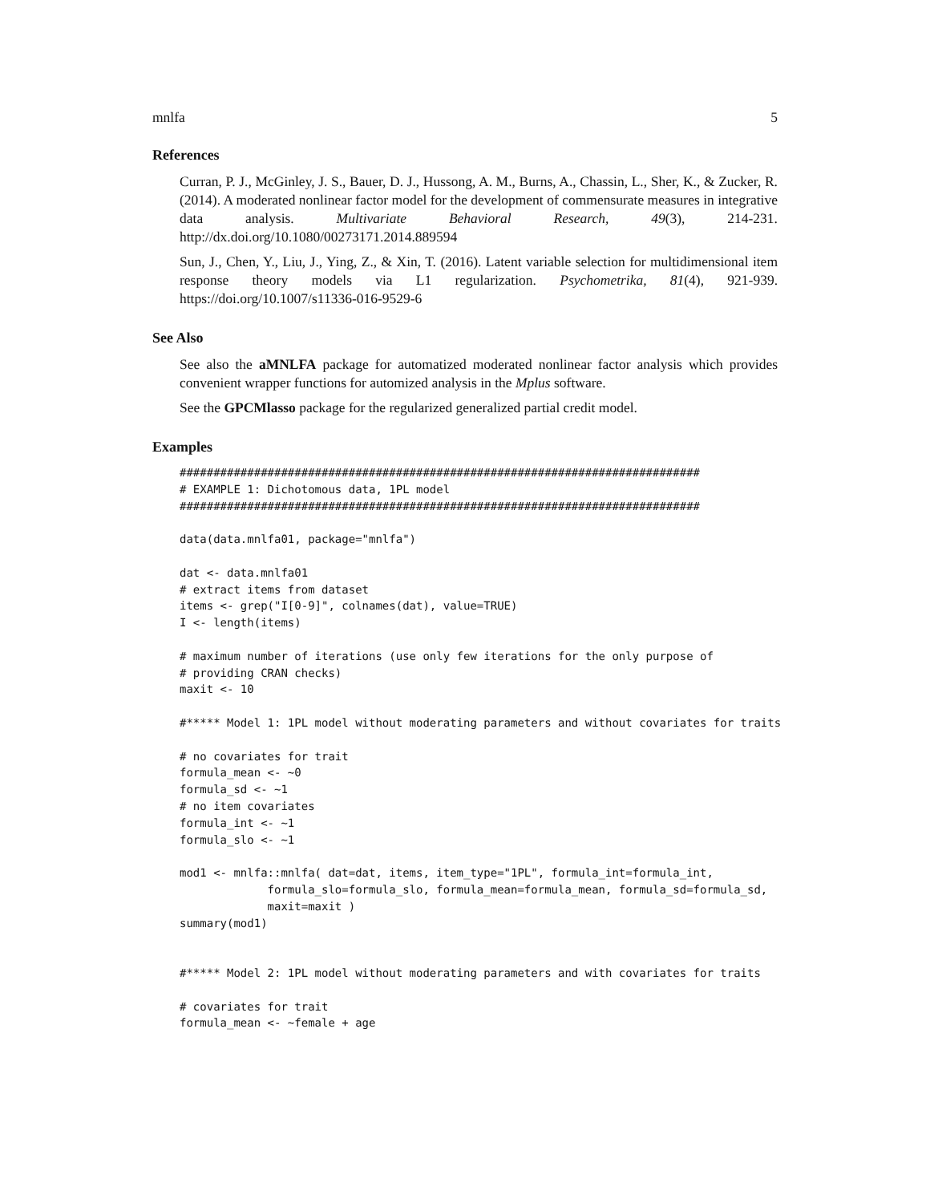mnlfa 5
References
Curran, P. J., McGinley, J. S., Bauer, D. J., Hussong, A. M., Burns, A., Chassin, L., Sher, K., & Zucker, R. (2014). A moderated nonlinear factor model for the development of commensurate measures in integrative data analysis. Multivariate Behavioral Research, 49(3), 214-231. http://dx.doi.org/10.1080/00273171.2014.889594
Sun, J., Chen, Y., Liu, J., Ying, Z., & Xin, T. (2016). Latent variable selection for multidimensional item response theory models via L1 regularization. Psychometrika, 81(4), 921-939. https://doi.org/10.1007/s11336-016-9529-6
See Also
See also the aMNLFA package for automatized moderated nonlinear factor analysis which provides convenient wrapper functions for automized analysis in the Mplus software.
See the GPCMlasso package for the regularized generalized partial credit model.
Examples
#############################################################################
# EXAMPLE 1: Dichotomous data, 1PL model
#############################################################################

data(data.mnlfa01, package="mnlfa")

dat <- data.mnlfa01
# extract items from dataset
items <- grep("I[0-9]", colnames(dat), value=TRUE)
I <- length(items)

# maximum number of iterations (use only few iterations for the only purpose of
# providing CRAN checks)
maxit <- 10

#***** Model 1: 1PL model without moderating parameters and without covariates for traits

# no covariates for trait
formula_mean <- ~0
formula_sd <- ~1
# no item covariates
formula_int <- ~1
formula_slo <- ~1

mod1 <- mnlfa::mnlfa( dat=dat, items, item_type="1PL", formula_int=formula_int,
             formula_slo=formula_slo, formula_mean=formula_mean, formula_sd=formula_sd,
             maxit=maxit )
summary(mod1)


#***** Model 2: 1PL model without moderating parameters and with covariates for traits

# covariates for trait
formula_mean <- ~female + age